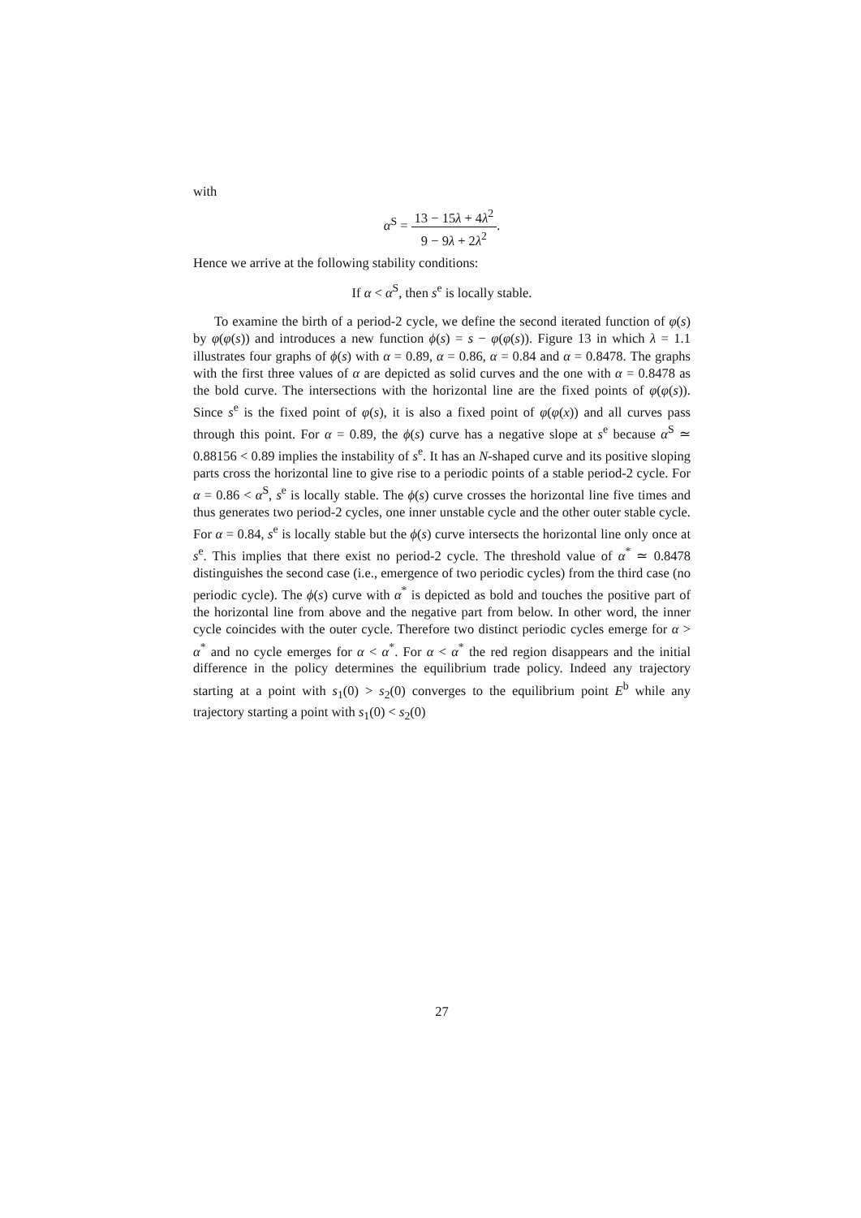with
α<sup>S</sup> = 13 − 15λ + 4λ<sup>2</sup> 9 − 9λ + 2λ<sup>2</sup>.
Hence we arrive at the following stability conditions:
If α < α<sup>S</sup>, then s<sup>e</sup> is locally stable.
To examine the birth of a period-2 cycle, we define the second iterated function of φ(s) by φ(φ(s)) and introduces a new function ϕ(s) = s − φ(φ(s)). Figure 13 in which λ = 1.1 illustrates four graphs of ϕ(s) with α = 0.89, α = 0.86, α = 0.84 and α = 0.8478. The graphs with the first three values of α are depicted as solid curves and the one with α = 0.8478 as the bold curve. The intersections with the horizontal line are the fixed points of φ(φ(s)). Since s<sup>e</sup> is the fixed point of φ(s), it is also a fixed point of φ(φ(x)) and all curves pass through this point. For α = 0.89, the ϕ(s) curve has a negative slope at s<sup>e</sup> because α<sup>S</sup> ≃ 0.88156 < 0.89 implies the instability of s<sup>e</sup>. It has an N-shaped curve and its positive sloping parts cross the horizontal line to give rise to a periodic points of a stable period-2 cycle. For α = 0.86 < α<sup>S</sup>, s<sup>e</sup> is locally stable. The ϕ(s) curve crosses the horizontal line five times and thus generates two period-2 cycles, one inner unstable cycle and the other outer stable cycle. For α = 0.84, s<sup>e</sup> is locally stable but the ϕ(s) curve intersects the horizontal line only once at s<sup>e</sup>. This implies that there exist no period-2 cycle. The threshold value of α<sup>*</sup> ≃ 0.8478 distinguishes the second case (i.e., emergence of two periodic cycles) from the third case (no periodic cycle). The ϕ(s) curve with α<sup>*</sup> is depicted as bold and touches the positive part of the horizontal line from above and the negative part from below. In other word, the inner cycle coincides with the outer cycle. Therefore two distinct periodic cycles emerge for α > α<sup>*</sup> and no cycle emerges for α < α<sup>*</sup>. For α < α<sup>*</sup> the red region disappears and the initial difference in the policy determines the equilibrium trade policy. Indeed any trajectory starting at a point with s<sub>1</sub>(0) > s<sub>2</sub>(0) converges to the equilibrium point E<sup>b</sup> while any trajectory starting a point with s<sub>1</sub>(0) < s<sub>2</sub>(0)
27